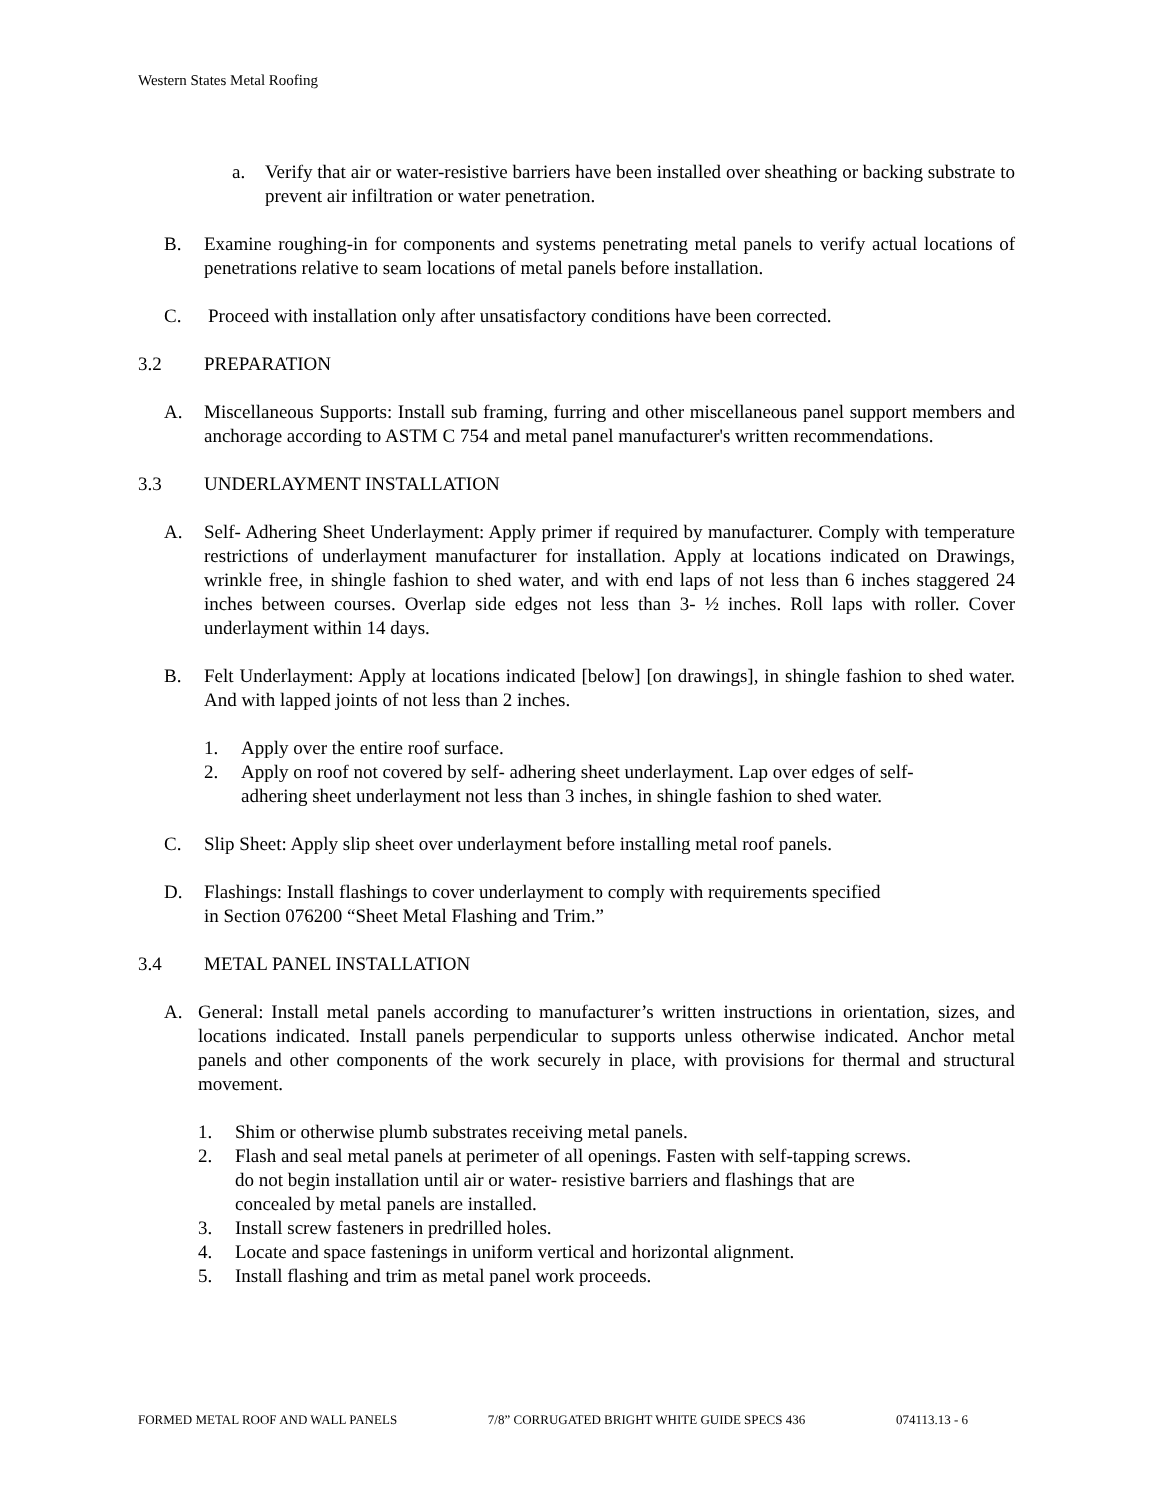Western States Metal Roofing
a. Verify that air or water-resistive barriers have been installed over sheathing or backing substrate to prevent air infiltration or water penetration.
B. Examine roughing-in for components and systems penetrating metal panels to verify actual locations of penetrations relative to seam locations of metal panels before installation.
C. Proceed with installation only after unsatisfactory conditions have been corrected.
3.2 PREPARATION
A. Miscellaneous Supports: Install sub framing, furring and other miscellaneous panel support members and anchorage according to ASTM C 754 and metal panel manufacturer's written recommendations.
3.3 UNDERLAYMENT INSTALLATION
A. Self- Adhering Sheet Underlayment: Apply primer if required by manufacturer. Comply with temperature restrictions of underlayment manufacturer for installation. Apply at locations indicated on Drawings, wrinkle free, in shingle fashion to shed water, and with end laps of not less than 6 inches staggered 24 inches between courses. Overlap side edges not less than 3- ½ inches. Roll laps with roller. Cover underlayment within 14 days.
B. Felt Underlayment: Apply at locations indicated [below] [on drawings], in shingle fashion to shed water. And with lapped joints of not less than 2 inches.
1. Apply over the entire roof surface.
2. Apply on roof not covered by self- adhering sheet underlayment. Lap over edges of self-
adhering sheet underlayment not less than 3 inches, in shingle fashion to shed water.
C. Slip Sheet: Apply slip sheet over underlayment before installing metal roof panels.
D. Flashings: Install flashings to cover underlayment to comply with requirements specified
in Section 076200 “Sheet Metal Flashing and Trim.”
3.4 METAL PANEL INSTALLATION
A. General: Install metal panels according to manufacturer’s written instructions in orientation, sizes, and locations indicated. Install panels perpendicular to supports unless otherwise indicated. Anchor metal panels and other components of the work securely in place, with provisions for thermal and structural movement.
1. Shim or otherwise plumb substrates receiving metal panels.
2. Flash and seal metal panels at perimeter of all openings. Fasten with self-tapping screws.
do not begin installation until air or water- resistive barriers and flashings that are
concealed by metal panels are installed.
3. Install screw fasteners in predrilled holes.
4. Locate and space fastenings in uniform vertical and horizontal alignment.
5. Install flashing and trim as metal panel work proceeds.
FORMED METAL ROOF AND WALL PANELS 7/8” CORRUGATED BRIGHT WHITE GUIDE SPECS 436 074113.13 - 6